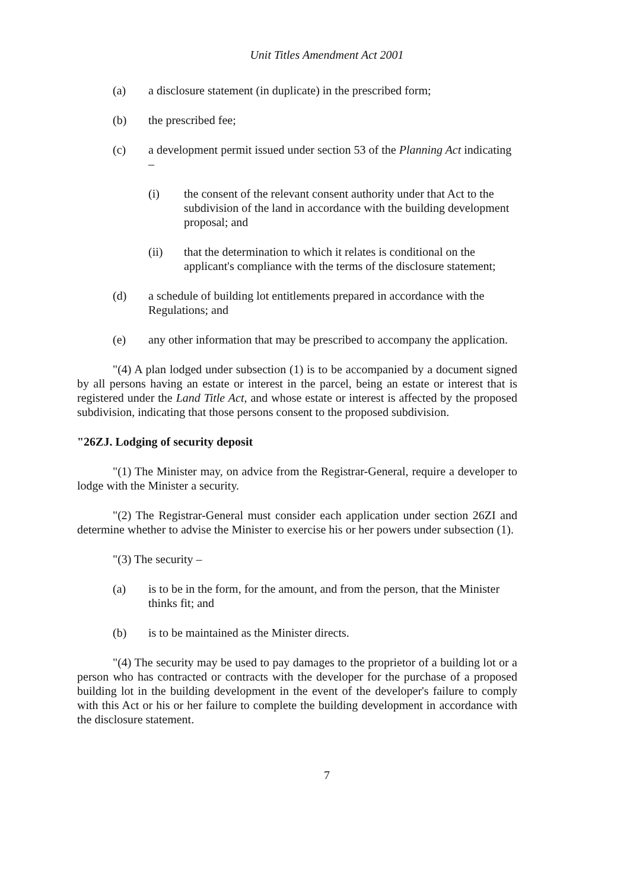Unit Titles Amendment Act 2001
(a) a disclosure statement (in duplicate) in the prescribed form;
(b) the prescribed fee;
(c) a development permit issued under section 53 of the Planning Act indicating –
(i) the consent of the relevant consent authority under that Act to the subdivision of the land in accordance with the building development proposal; and
(ii) that the determination to which it relates is conditional on the applicant's compliance with the terms of the disclosure statement;
(d) a schedule of building lot entitlements prepared in accordance with the Regulations; and
(e) any other information that may be prescribed to accompany the application.
"(4) A plan lodged under subsection (1) is to be accompanied by a document signed by all persons having an estate or interest in the parcel, being an estate or interest that is registered under the Land Title Act, and whose estate or interest is affected by the proposed subdivision, indicating that those persons consent to the proposed subdivision.
"26ZJ. Lodging of security deposit
"(1) The Minister may, on advice from the Registrar-General, require a developer to lodge with the Minister a security.
"(2) The Registrar-General must consider each application under section 26ZI and determine whether to advise the Minister to exercise his or her powers under subsection (1).
"(3) The security –
(a) is to be in the form, for the amount, and from the person, that the Minister thinks fit; and
(b) is to be maintained as the Minister directs.
"(4) The security may be used to pay damages to the proprietor of a building lot or a person who has contracted or contracts with the developer for the purchase of a proposed building lot in the building development in the event of the developer's failure to comply with this Act or his or her failure to complete the building development in accordance with the disclosure statement.
7